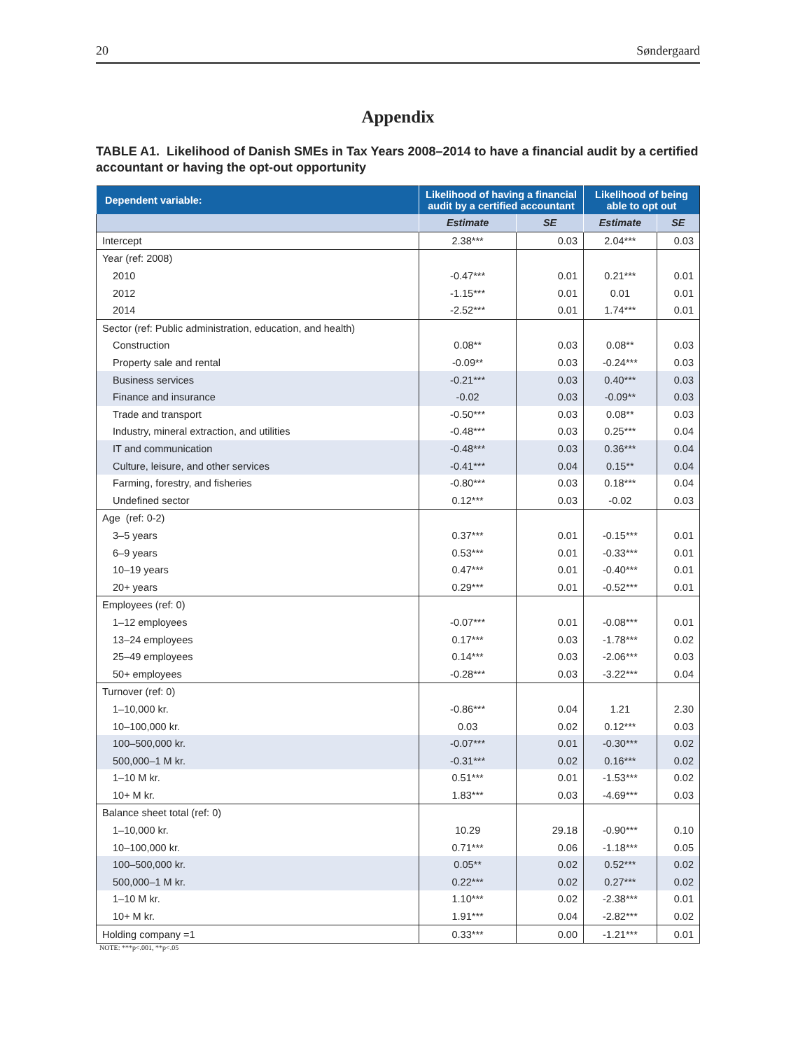20 Søndergaard
Appendix
TABLE A1. Likelihood of Danish SMEs in Tax Years 2008–2014 to have a financial audit by a certified accountant or having the opt-out opportunity
| Dependent variable: | Likelihood of having a financial audit by a certified accountant | | Likelihood of being able to opt out | |
| --- | --- | --- | --- | --- |
| | Estimate | SE | Estimate | SE |
| Intercept | 2.38*** | 0.03 | 2.04*** | 0.03 |
| Year (ref: 2008) | | | | |
| 2010 | -0.47*** | 0.01 | 0.21*** | 0.01 |
| 2012 | -1.15*** | 0.01 | 0.01 | 0.01 |
| 2014 | -2.52*** | 0.01 | 1.74*** | 0.01 |
| Sector (ref: Public administration, education, and health) | | | | |
| Construction | 0.08** | 0.03 | 0.08** | 0.03 |
| Property sale and rental | -0.09** | 0.03 | -0.24*** | 0.03 |
| Business services | -0.21*** | 0.03 | 0.40*** | 0.03 |
| Finance and insurance | -0.02 | 0.03 | -0.09** | 0.03 |
| Trade and transport | -0.50*** | 0.03 | 0.08** | 0.03 |
| Industry, mineral extraction, and utilities | -0.48*** | 0.03 | 0.25*** | 0.04 |
| IT and communication | -0.48*** | 0.03 | 0.36*** | 0.04 |
| Culture, leisure, and other services | -0.41*** | 0.04 | 0.15** | 0.04 |
| Farming, forestry, and fisheries | -0.80*** | 0.03 | 0.18*** | 0.04 |
| Undefined sector | 0.12*** | 0.03 | -0.02 | 0.03 |
| Age (ref: 0-2) | | | | |
| 3–5 years | 0.37*** | 0.01 | -0.15*** | 0.01 |
| 6–9 years | 0.53*** | 0.01 | -0.33*** | 0.01 |
| 10–19 years | 0.47*** | 0.01 | -0.40*** | 0.01 |
| 20+ years | 0.29*** | 0.01 | -0.52*** | 0.01 |
| Employees (ref: 0) | | | | |
| 1–12 employees | -0.07*** | 0.01 | -0.08*** | 0.01 |
| 13–24 employees | 0.17*** | 0.03 | -1.78*** | 0.02 |
| 25–49 employees | 0.14*** | 0.03 | -2.06*** | 0.03 |
| 50+ employees | -0.28*** | 0.03 | -3.22*** | 0.04 |
| Turnover (ref: 0) | | | | |
| 1–10,000 kr. | -0.86*** | 0.04 | 1.21 | 2.30 |
| 10–100,000 kr. | 0.03 | 0.02 | 0.12*** | 0.03 |
| 100–500,000 kr. | -0.07*** | 0.01 | -0.30*** | 0.02 |
| 500,000–1 M kr. | -0.31*** | 0.02 | 0.16*** | 0.02 |
| 1–10 M kr. | 0.51*** | 0.01 | -1.53*** | 0.02 |
| 10+ M kr. | 1.83*** | 0.03 | -4.69*** | 0.03 |
| Balance sheet total (ref: 0) | | | | |
| 1–10,000 kr. | 10.29 | 29.18 | -0.90*** | 0.10 |
| 10–100,000 kr. | 0.71*** | 0.06 | -1.18*** | 0.05 |
| 100–500,000 kr. | 0.05** | 0.02 | 0.52*** | 0.02 |
| 500,000–1 M kr. | 0.22*** | 0.02 | 0.27*** | 0.02 |
| 1–10 M kr. | 1.10*** | 0.02 | -2.38*** | 0.01 |
| 10+ M kr. | 1.91*** | 0.04 | -2.82*** | 0.02 |
| Holding company =1 | 0.33*** | 0.00 | -1.21*** | 0.01 |
NOTE: ***p<.001, **p<.05